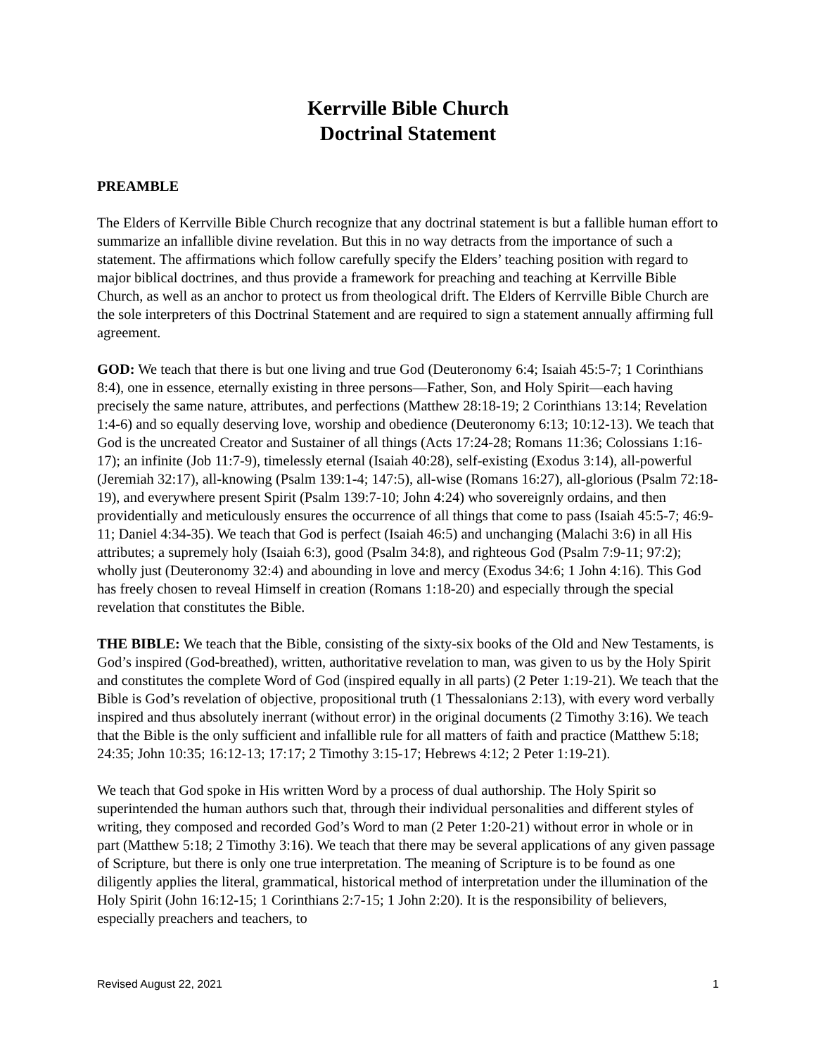Kerrville Bible Church
Doctrinal Statement
PREAMBLE
The Elders of Kerrville Bible Church recognize that any doctrinal statement is but a fallible human effort to summarize an infallible divine revelation. But this in no way detracts from the importance of such a statement. The affirmations which follow carefully specify the Elders’ teaching position with regard to major biblical doctrines, and thus provide a framework for preaching and teaching at Kerrville Bible Church, as well as an anchor to protect us from theological drift. The Elders of Kerrville Bible Church are the sole interpreters of this Doctrinal Statement and are required to sign a statement annually affirming full agreement.
GOD: We teach that there is but one living and true God (Deuteronomy 6:4; Isaiah 45:5-7; 1 Corinthians 8:4), one in essence, eternally existing in three persons—Father, Son, and Holy Spirit—each having precisely the same nature, attributes, and perfections (Matthew 28:18-19; 2 Corinthians 13:14; Revelation 1:4-6) and so equally deserving love, worship and obedience (Deuteronomy 6:13; 10:12-13). We teach that God is the uncreated Creator and Sustainer of all things (Acts 17:24-28; Romans 11:36; Colossians 1:16-17); an infinite (Job 11:7-9), timelessly eternal (Isaiah 40:28), self-existing (Exodus 3:14), all-powerful (Jeremiah 32:17), all-knowing (Psalm 139:1-4; 147:5), all-wise (Romans 16:27), all-glorious (Psalm 72:18-19), and everywhere present Spirit (Psalm 139:7-10; John 4:24) who sovereignly ordains, and then providentially and meticulously ensures the occurrence of all things that come to pass (Isaiah 45:5-7; 46:9-11; Daniel 4:34-35). We teach that God is perfect (Isaiah 46:5) and unchanging (Malachi 3:6) in all His attributes; a supremely holy (Isaiah 6:3), good (Psalm 34:8), and righteous God (Psalm 7:9-11; 97:2); wholly just (Deuteronomy 32:4) and abounding in love and mercy (Exodus 34:6; 1 John 4:16). This God has freely chosen to reveal Himself in creation (Romans 1:18-20) and especially through the special revelation that constitutes the Bible.
THE BIBLE: We teach that the Bible, consisting of the sixty-six books of the Old and New Testaments, is God’s inspired (God-breathed), written, authoritative revelation to man, was given to us by the Holy Spirit and constitutes the complete Word of God (inspired equally in all parts) (2 Peter 1:19-21). We teach that the Bible is God’s revelation of objective, propositional truth (1 Thessalonians 2:13), with every word verbally inspired and thus absolutely inerrant (without error) in the original documents (2 Timothy 3:16). We teach that the Bible is the only sufficient and infallible rule for all matters of faith and practice (Matthew 5:18; 24:35; John 10:35; 16:12-13; 17:17; 2 Timothy 3:15-17; Hebrews 4:12; 2 Peter 1:19-21).
We teach that God spoke in His written Word by a process of dual authorship. The Holy Spirit so superintended the human authors such that, through their individual personalities and different styles of writing, they composed and recorded God’s Word to man (2 Peter 1:20-21) without error in whole or in part (Matthew 5:18; 2 Timothy 3:16). We teach that there may be several applications of any given passage of Scripture, but there is only one true interpretation. The meaning of Scripture is to be found as one diligently applies the literal, grammatical, historical method of interpretation under the illumination of the Holy Spirit (John 16:12-15; 1 Corinthians 2:7-15; 1 John 2:20). It is the responsibility of believers, especially preachers and teachers, to
Revised August 22, 2021 1